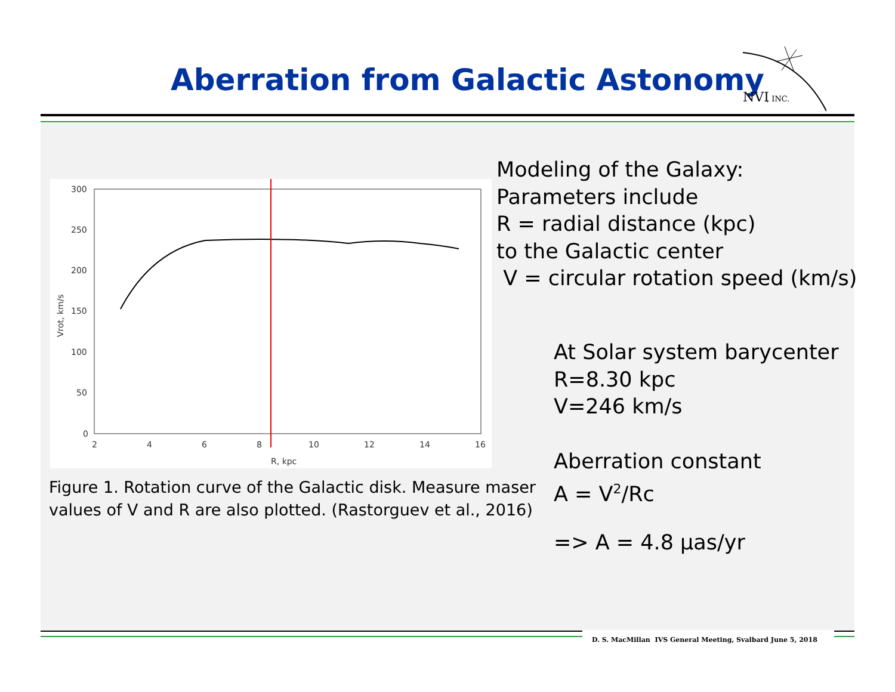Aberration from Galactic Astonomy
NVI
, INC.
300
250
200
150
100
50
0
2
4
6
8
10
12
14
16
R, kpc
Vrot, km/s
Figure 1. Rotation curve of the Galactic disk. Measure maser values of V and R are also plotted. (Rastorguev et al., 2016)
Modeling of the Galaxy:
Parameters include
R = radial distance (kpc)
to the Galactic center
V = circular rotation speed (km/s)
At Solar system barycenter
R=8.30 kpc
V=246 km/s
Aberration constant
A = V<sup>2</sup>/Rc
=> A = 4.8 µas/yr
D. S. MacMillan IVS General Meeting, Svalbard June 5, 2018